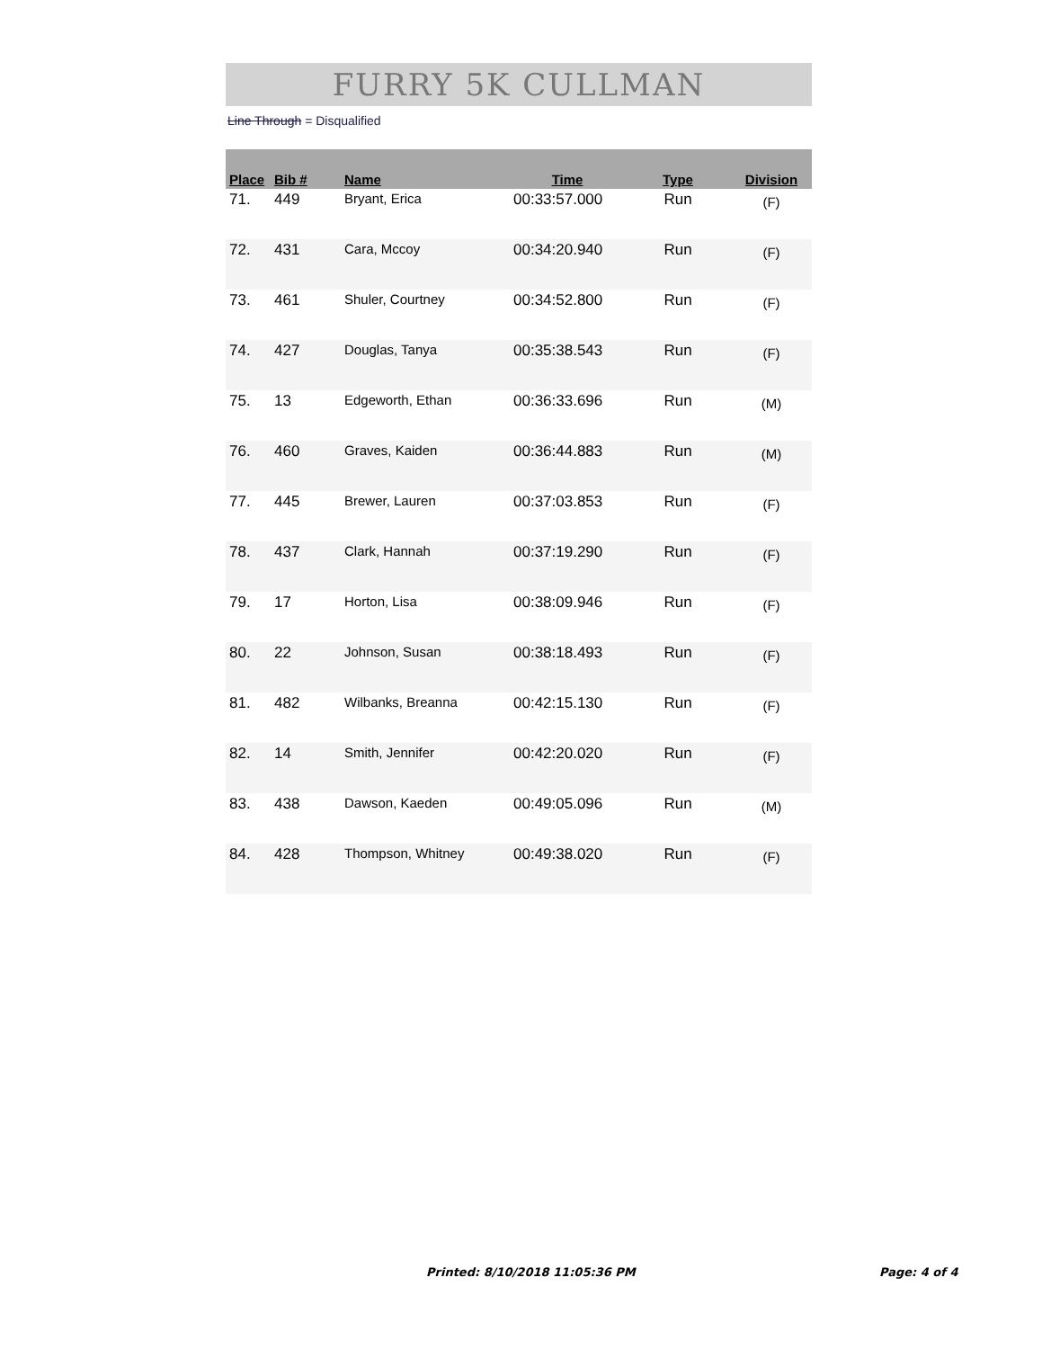FURRY 5K CULLMAN
Line Through = Disqualified
| Place | Bib # | Name | Time | Type | Division |
| --- | --- | --- | --- | --- | --- |
| 71. | 449 | Bryant, Erica | 00:33:57.000 | Run | (F) |
| 72. | 431 | Cara, Mccoy | 00:34:20.940 | Run | (F) |
| 73. | 461 | Shuler, Courtney | 00:34:52.800 | Run | (F) |
| 74. | 427 | Douglas, Tanya | 00:35:38.543 | Run | (F) |
| 75. | 13 | Edgeworth, Ethan | 00:36:33.696 | Run | (M) |
| 76. | 460 | Graves, Kaiden | 00:36:44.883 | Run | (M) |
| 77. | 445 | Brewer, Lauren | 00:37:03.853 | Run | (F) |
| 78. | 437 | Clark, Hannah | 00:37:19.290 | Run | (F) |
| 79. | 17 | Horton, Lisa | 00:38:09.946 | Run | (F) |
| 80. | 22 | Johnson, Susan | 00:38:18.493 | Run | (F) |
| 81. | 482 | Wilbanks, Breanna | 00:42:15.130 | Run | (F) |
| 82. | 14 | Smith, Jennifer | 00:42:20.020 | Run | (F) |
| 83. | 438 | Dawson, Kaeden | 00:49:05.096 | Run | (M) |
| 84. | 428 | Thompson, Whitney | 00:49:38.020 | Run | (F) |
Printed: 8/10/2018 11:05:36 PM Page: 4 of 4